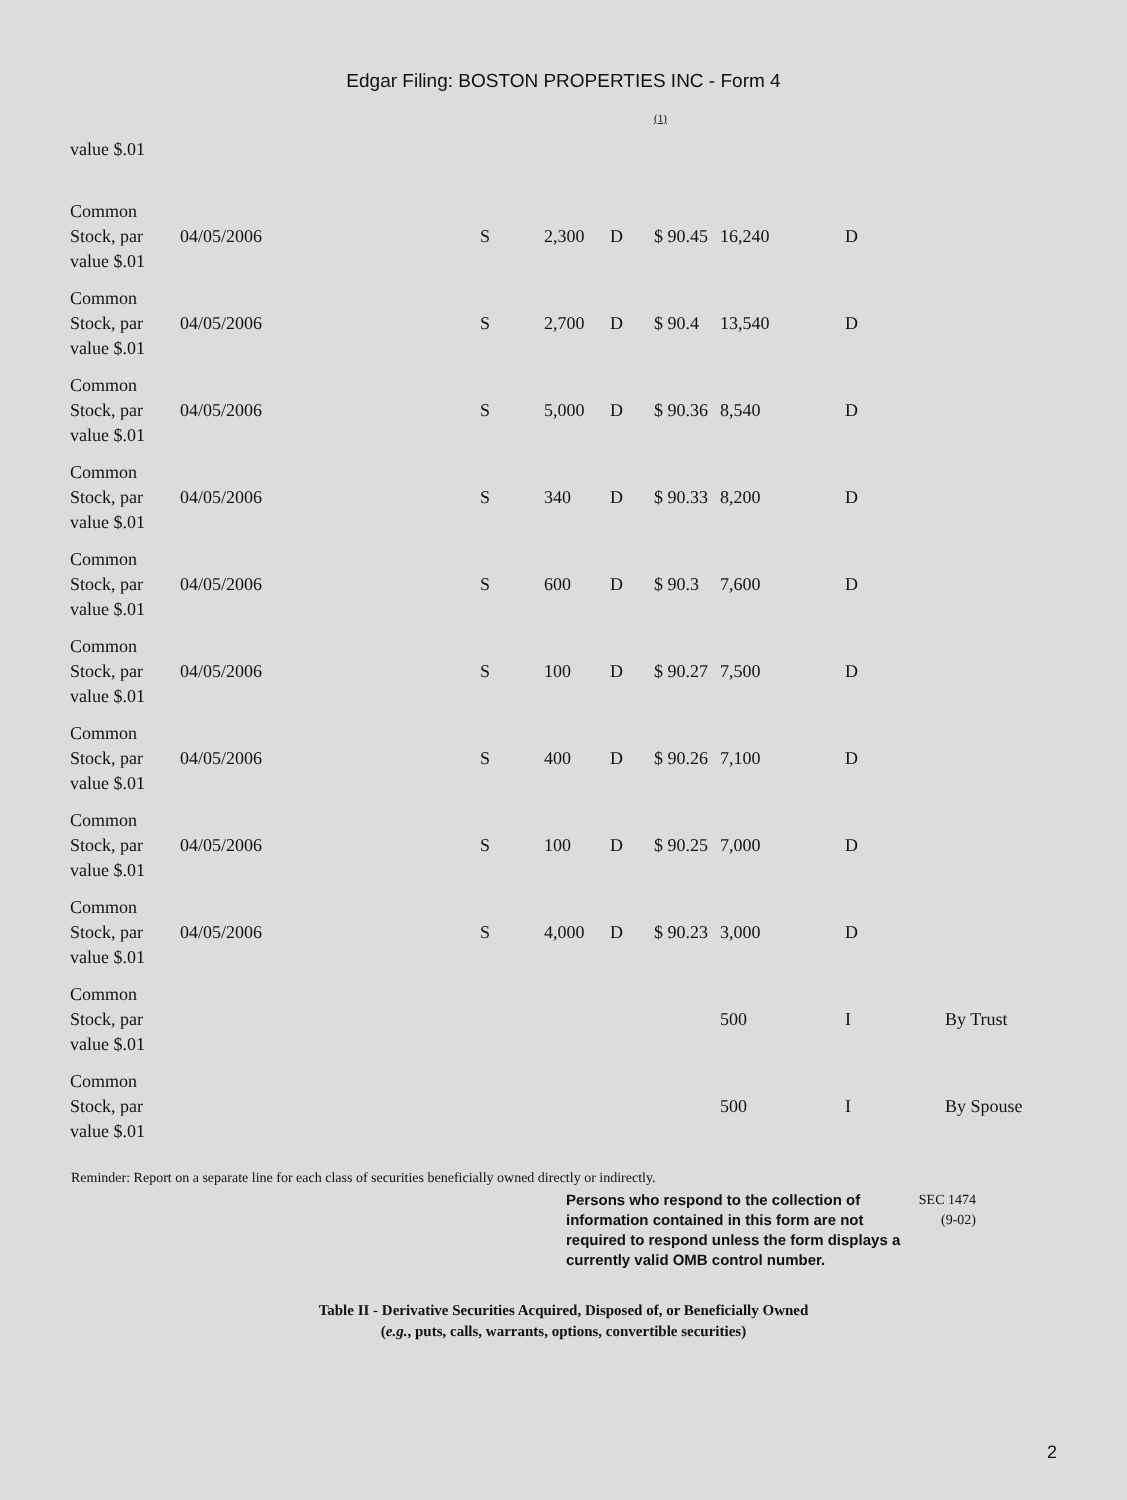Edgar Filing: BOSTON PROPERTIES INC - Form 4
| value $.01 | | | | | <sup>(1)</sup> | | | |
| Common Stock, par value $.01 | 04/05/2006 | S | 2,300 | D | $ 90.45 | 16,240 | D | |
| Common Stock, par value $.01 | 04/05/2006 | S | 2,700 | D | $ 90.4 | 13,540 | D | |
| Common Stock, par value $.01 | 04/05/2006 | S | 5,000 | D | $ 90.36 | 8,540 | D | |
| Common Stock, par value $.01 | 04/05/2006 | S | 340 | D | $ 90.33 | 8,200 | D | |
| Common Stock, par value $.01 | 04/05/2006 | S | 600 | D | $ 90.3 | 7,600 | D | |
| Common Stock, par value $.01 | 04/05/2006 | S | 100 | D | $ 90.27 | 7,500 | D | |
| Common Stock, par value $.01 | 04/05/2006 | S | 400 | D | $ 90.26 | 7,100 | D | |
| Common Stock, par value $.01 | 04/05/2006 | S | 100 | D | $ 90.25 | 7,000 | D | |
| Common Stock, par value $.01 | 04/05/2006 | S | 4,000 | D | $ 90.23 | 3,000 | D | |
| Common Stock, par value $.01 | | | | | | 500 | I | By Trust |
| Common Stock, par value $.01 | | | | | | 500 | I | By Spouse |
Reminder: Report on a separate line for each class of securities beneficially owned directly or indirectly.
Persons who respond to the collection of information contained in this form are not required to respond unless the form displays a currently valid OMB control number.
SEC 1474
(9-02)
Table II - Derivative Securities Acquired, Disposed of, or Beneficially Owned
(e.g., puts, calls, warrants, options, convertible securities)
2